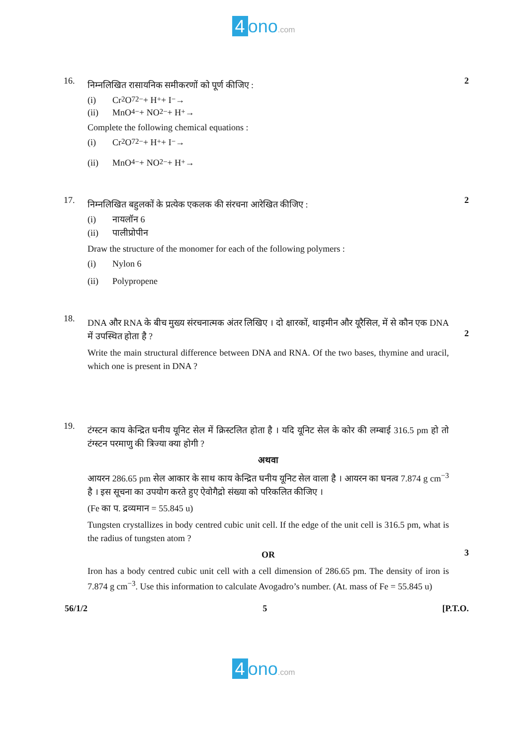4 ono.com
16.
निम्नलिखित रासायनिक समीकरणों को पूर्ण कीजिए :
(i) Cr<sub>2</sub>O<sub>7</sub><sup>2−</sup> + H<sup>+</sup> + I<sup>−</sup> →
(ii) MnO<sub>4</sub><sup>−</sup> + NO<sub>2</sub><sup>−</sup> + H<sup>+</sup> →
Complete the following chemical equations :
(i) Cr<sub>2</sub>O<sub>7</sub><sup>2−</sup> + H<sup>+</sup> + I<sup>−</sup> →
(ii) MnO<sub>4</sub><sup>−</sup> + NO<sub>2</sub><sup>−</sup> + H<sup>+</sup> →
2
17.
निम्नलिखित बहुलकों के प्रत्येक एकलक की संरचना आरेखित कीजिए :
(i) नायलॉन 6
(ii) पालीप्रोपीन
Draw the structure of the monomer for each of the following polymers :
(i) Nylon 6
(ii) Polypropene
2
18.
DNA और RNA के बीच मुख्य संरचनात्मक अंतर लिखिए । दो क्षारकों, थाइमीन और यूरैसिल, में से कौन एक DNA में उपस्थित होता है ?
Write the main structural difference between DNA and RNA. Of the two bases, thymine and uracil, which one is present in DNA ?
2
19.
टंग्स्टन काय केन्द्रित घनीय यूनिट सेल में क्रिस्टलित होता है । यदि यूनिट सेल के कोर की लम्बाई 316.5 pm हो तो टंग्स्टन परमाणु की त्रिज्या क्या होगी ?
अथवा
आयरन 286.65 pm सेल आकार के साथ काय केन्द्रित घनीय यूनिट सेल वाला है । आयरन का घनत्व 7.874 g cm<sup>−3</sup> है । इस सूचना का उपयोग करते हुए ऐवोगैद्रो संख्या को परिकलित कीजिए ।
(Fe का प. द्रव्यमान = 55.845 u)
Tungsten crystallizes in body centred cubic unit cell. If the edge of the unit cell is 316.5 pm, what is the radius of tungsten atom ?
OR
Iron has a body centred cubic unit cell with a cell dimension of 286.65 pm. The density of iron is 7.874 g cm<sup>−3</sup>. Use this information to calculate Avogadro’s number. (At. mass of Fe = 55.845 u)
3
56/1/2 5 [P.T.O.
4 ono.com